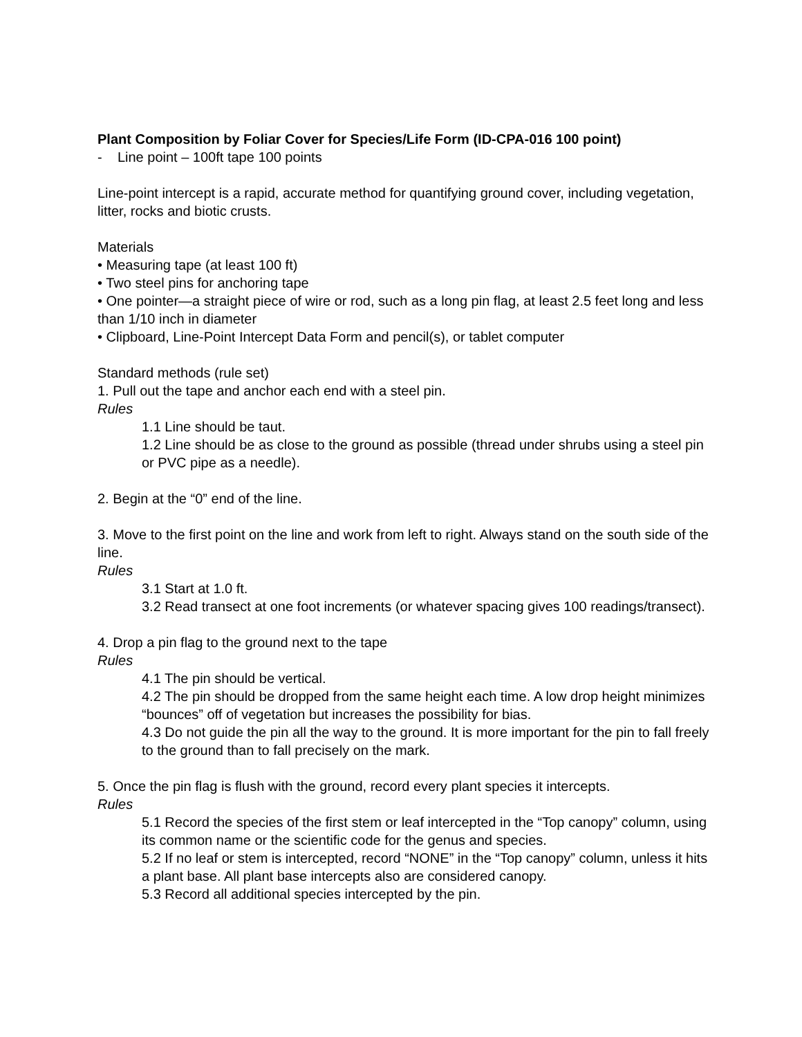Plant Composition by Foliar Cover for Species/Life Form (ID-CPA-016 100 point)
- Line point – 100ft tape 100 points
Line-point intercept is a rapid, accurate method for quantifying ground cover, including vegetation, litter, rocks and biotic crusts.
Materials
• Measuring tape (at least 100 ft)
• Two steel pins for anchoring tape
• One pointer—a straight piece of wire or rod, such as a long pin flag, at least 2.5 feet long and less than 1/10 inch in diameter
• Clipboard, Line-Point Intercept Data Form and pencil(s), or tablet computer
Standard methods (rule set)
1. Pull out the tape and anchor each end with a steel pin.
Rules
1.1 Line should be taut.
1.2 Line should be as close to the ground as possible (thread under shrubs using a steel pin or PVC pipe as a needle).
2. Begin at the “0” end of the line.
3. Move to the first point on the line and work from left to right. Always stand on the south side of the line.
Rules
3.1 Start at 1.0 ft.
3.2 Read transect at one foot increments (or whatever spacing gives 100 readings/transect).
4. Drop a pin flag to the ground next to the tape
Rules
4.1 The pin should be vertical.
4.2 The pin should be dropped from the same height each time. A low drop height minimizes “bounces” off of vegetation but increases the possibility for bias.
4.3 Do not guide the pin all the way to the ground. It is more important for the pin to fall freely to the ground than to fall precisely on the mark.
5. Once the pin flag is flush with the ground, record every plant species it intercepts.
Rules
5.1 Record the species of the first stem or leaf intercepted in the “Top canopy” column, using its common name or the scientific code for the genus and species.
5.2 If no leaf or stem is intercepted, record “NONE” in the “Top canopy” column, unless it hits a plant base. All plant base intercepts also are considered canopy.
5.3 Record all additional species intercepted by the pin.